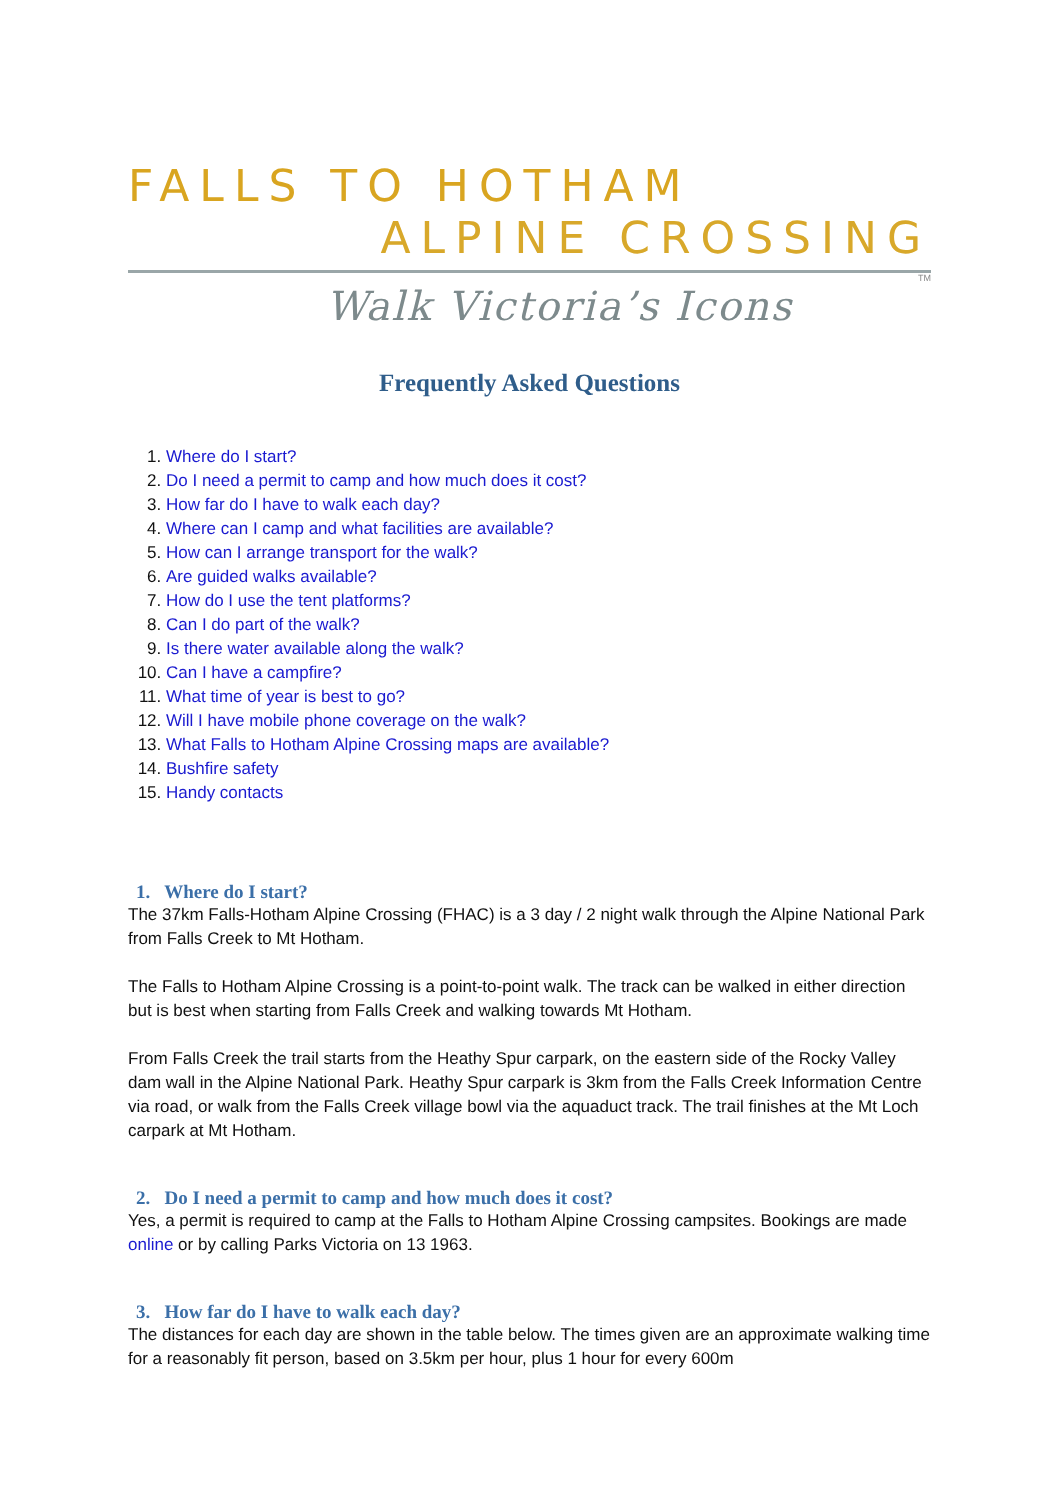FALLS TO HOTHAM
ALPINE CROSSING
TM
Walk Victoria’s Icons
Frequently Asked Questions
1. Where do I start?
2. Do I need a permit to camp and how much does it cost?
3. How far do I have to walk each day?
4. Where can I camp and what facilities are available?
5. How can I arrange transport for the walk?
6. Are guided walks available?
7. How do I use the tent platforms?
8. Can I do part of the walk?
9. Is there water available along the walk?
10. Can I have a campfire?
11. What time of year is best to go?
12. Will I have mobile phone coverage on the walk?
13. What Falls to Hotham Alpine Crossing maps are available?
14. Bushfire safety
15. Handy contacts
1. Where do I start?
The 37km Falls-Hotham Alpine Crossing (FHAC) is a 3 day / 2 night walk through the Alpine National Park from Falls Creek to Mt Hotham.
The Falls to Hotham Alpine Crossing is a point-to-point walk. The track can be walked in either direction but is best when starting from Falls Creek and walking towards Mt Hotham.
From Falls Creek the trail starts from the Heathy Spur carpark, on the eastern side of the Rocky Valley dam wall in the Alpine National Park. Heathy Spur carpark is 3km from the Falls Creek Information Centre via road, or walk from the Falls Creek village bowl via the aquaduct track. The trail finishes at the Mt Loch carpark at Mt Hotham.
2. Do I need a permit to camp and how much does it cost?
Yes, a permit is required to camp at the Falls to Hotham Alpine Crossing campsites. Bookings are made online or by calling Parks Victoria on 13 1963.
3. How far do I have to walk each day?
The distances for each day are shown in the table below. The times given are an approximate walking time for a reasonably fit person, based on 3.5km per hour, plus 1 hour for every 600m